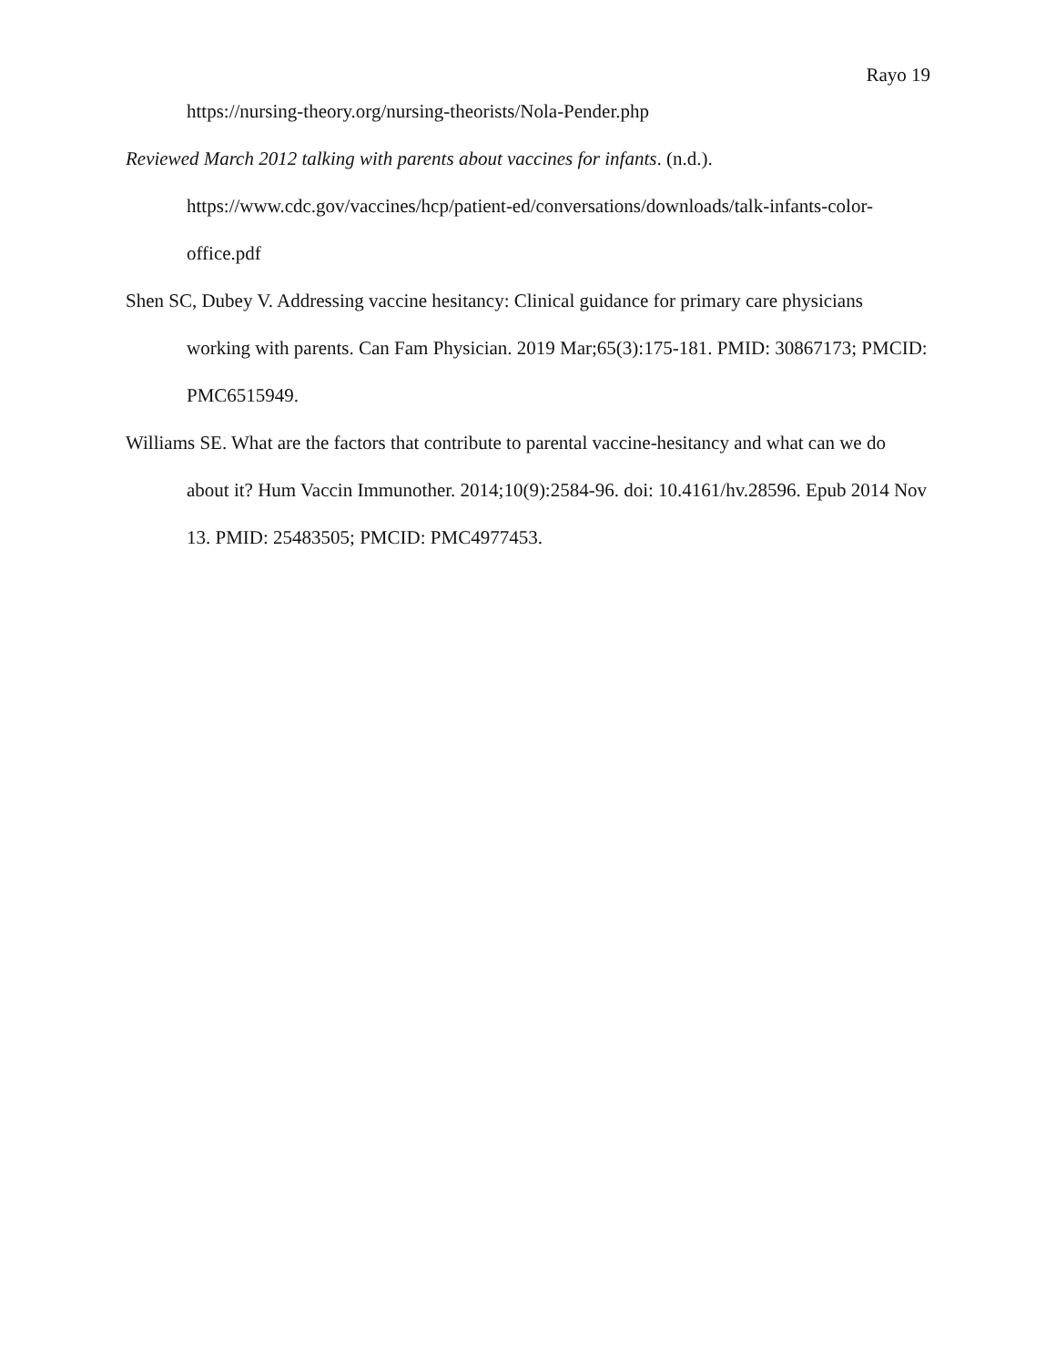Rayo 19
https://nursing-theory.org/nursing-theorists/Nola-Pender.php
Reviewed March 2012 talking with parents about vaccines for infants. (n.d.). https://www.cdc.gov/vaccines/hcp/patient-ed/conversations/downloads/talk-infants-color-office.pdf
Shen SC, Dubey V. Addressing vaccine hesitancy: Clinical guidance for primary care physicians working with parents. Can Fam Physician. 2019 Mar;65(3):175-181. PMID: 30867173; PMCID: PMC6515949.
Williams SE. What are the factors that contribute to parental vaccine-hesitancy and what can we do about it? Hum Vaccin Immunother. 2014;10(9):2584-96. doi: 10.4161/hv.28596. Epub 2014 Nov 13. PMID: 25483505; PMCID: PMC4977453.